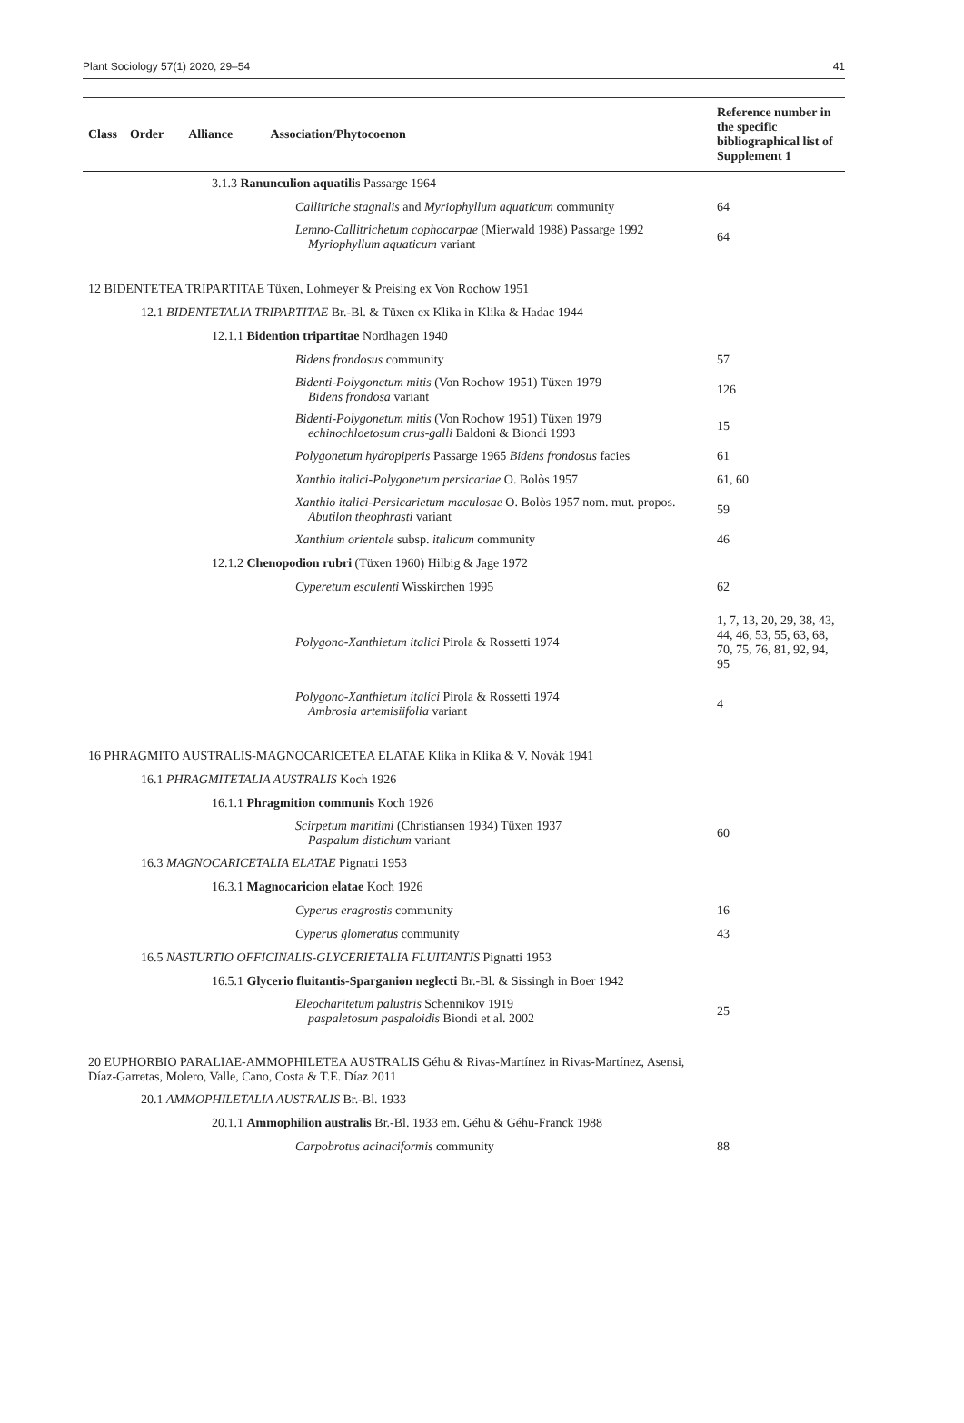Plant Sociology 57(1) 2020, 29–54 41
| Class Order Alliance Association/Phytocoenon | Reference number in the specific bibliographical list of Supplement 1 |
| --- | --- |
| 3.1.3 Ranunculion aquatilis Passarge 1964 | |
| Callitriche stagnalis and Myriophyllum aquaticum community | 64 |
| Lemno-Callitrichetum cophocarpae (Mierwald 1988) Passarge 1992 Myriophyllum aquaticum variant | 64 |
| 12 BIDENTETEA TRIPARTITAE Tüxen, Lohmeyer & Preising ex Von Rochow 1951 | |
| 12.1 BIDENTETALIA TRIPARTITAE Br.-Bl. & Tüxen ex Klika in Klika & Hadac 1944 | |
| 12.1.1 Bidention tripartitae Nordhagen 1940 | |
| Bidens frondosus community | 57 |
| Bidenti-Polygonetum mitis (Von Rochow 1951) Tüxen 1979 Bidens frondosa variant | 126 |
| Bidenti-Polygonetum mitis (Von Rochow 1951) Tüxen 1979 echinochloetosum crus-galli Baldoni & Biondi 1993 | 15 |
| Polygonetum hydropiperis Passarge 1965 Bidens frondosus facies | 61 |
| Xanthio italici-Polygonetum persicariae O. Bolòs 1957 | 61, 60 |
| Xanthio italici-Persicarietum maculosae O. Bolòs 1957 nom. mut. propos. Abutilon theophrasti variant | 59 |
| Xanthium orientale subsp. italicum community | 46 |
| 12.1.2 Chenopodion rubri (Tüxen 1960) Hilbig & Jage 1972 | |
| Cyperetum esculenti Wisskirchen 1995 | 62 |
| Polygono-Xanthietum italici Pirola & Rossetti 1974 | 1, 7, 13, 20, 29, 38, 43, 44, 46, 53, 55, 63, 68, 70, 75, 76, 81, 92, 94, 95 |
| Polygono-Xanthietum italici Pirola & Rossetti 1974 Ambrosia artemisiifolia variant | 4 |
| 16 PHRAGMITO AUSTRALIS-MAGNOCARICETEA ELATAE Klika in Klika & V. Novák 1941 | |
| 16.1 PHRAGMITETALIA AUSTRALIS Koch 1926 | |
| 16.1.1 Phragmition communis Koch 1926 | |
| Scirpetum maritimi (Christiansen 1934) Tüxen 1937 Paspalum distichum variant | 60 |
| 16.3 MAGNOCARICETALIA ELATAE Pignatti 1953 | |
| 16.3.1 Magnocaricion elatae Koch 1926 | |
| Cyperus eragrostis community | 16 |
| Cyperus glomeratus community | 43 |
| 16.5 NASTURTIO OFFICINALIS-GLYCERIETALIA FLUITANTIS Pignatti 1953 | |
| 16.5.1 Glycerio fluitantis-Sparganion neglecti Br.-Bl. & Sissingh in Boer 1942 | |
| Eleocharitetum palustris Schennikov 1919 paspaletosum paspaloidis Biondi et al. 2002 | 25 |
| 20 EUPHORBIO PARALIAE-AMMOPHILETEA AUSTRALIS Géhu & Rivas-Martínez in Rivas-Martínez, Asensi, Díaz-Garretas, Molero, Valle, Cano, Costa & T.E. Díaz 2011 | |
| 20.1 AMMOPHILETALIA AUSTRALIS Br.-Bl. 1933 | |
| 20.1.1 Ammophilion australis Br.-Bl. 1933 em. Géhu & Géhu-Franck 1988 | |
| Carpobrotus acinaciformis community | 88 |